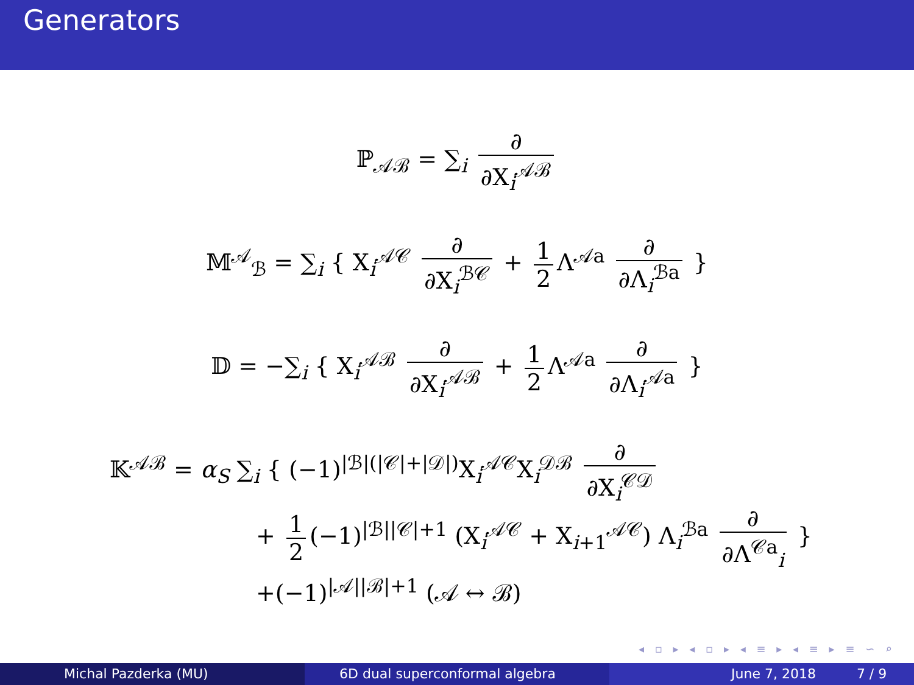Generators
ℙ<sub>𝒜ℬ</sub> = ∑<sub>i</sub> ∂ ∂X<sub>i</sub><sup>𝒜ℬ</sup>
𝕄<sup>𝒜</sup><sub>ℬ</sub> = ∑<sub>i</sub> { X<sub>i</sub><sup>𝒜𝒞</sup> ∂ ∂X<sub>i</sub><sup>ℬ𝒞</sup> + 1 2 Λ<sup>𝒜a</sup> ∂ ∂Λ<sub>i</sub><sup>ℬa</sup> }
𝔻 = −∑<sub>i</sub> { X<sub>i</sub><sup>𝒜ℬ</sup> ∂ ∂X<sub>i</sub><sup>𝒜ℬ</sup> + 1 2 Λ<sup>𝒜a</sup> ∂ ∂Λ<sub>i</sub><sup>𝒜a</sup> }
𝕂<sup>𝒜ℬ</sup> = α<sub>S</sub> ∑<sub>i</sub> { (−1)<sup>|ℬ|(|𝒞|+|𝒟|)</sup>X<sub>i</sub><sup>𝒜𝒞</sup>X<sub>i</sub><sup>𝒟ℬ</sup> ∂ ∂X<sub>i</sub><sup>𝒞𝒟</sup>
+ 1 2 (−1)<sup>|ℬ||𝒞|+1</sup> (X<sub>i</sub><sup>𝒜𝒞</sup> + X<sub>i+1</sub><sup>𝒜𝒞</sup>) Λ<sub>i</sub><sup>ℬa</sup> ∂ ∂Λ<sup>𝒞a</sup><sub>i</sub> }
+(−1)<sup>|𝒜||ℬ|+1</sup> (𝒜 ↔ ℬ)
◂ ▫ ▸ ◂ ▫ ▸ ◂ ≡ ▸ ◂ ≡ ▸ ≡ ∽ ⌕
Michal Pazderka (MU) 6D dual superconformal algebra June 7, 2018 7 / 9